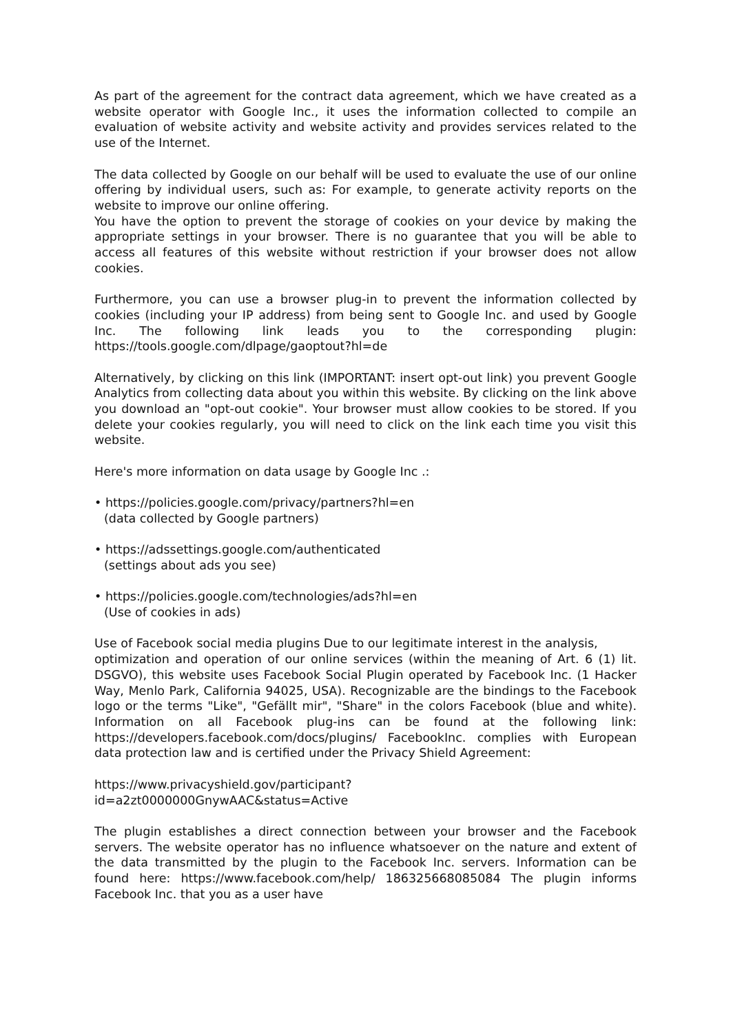As part of the agreement for the contract data agreement, which we have created as a website operator with Google Inc., it uses the information collected to compile an evaluation of website activity and website activity and provides services related to the use of the Internet.
The data collected by Google on our behalf will be used to evaluate the use of our online offering by individual users, such as: For example, to generate activity reports on the website to improve our online offering.
You have the option to prevent the storage of cookies on your device by making the appropriate settings in your browser. There is no guarantee that you will be able to access all features of this website without restriction if your browser does not allow cookies.
Furthermore, you can use a browser plug-in to prevent the information collected by cookies (including your IP address) from being sent to Google Inc. and used by Google Inc. The following link leads you to the corresponding plugin: https://tools.google.com/dlpage/gaoptout?hl=de
Alternatively, by clicking on this link (IMPORTANT: insert opt-out link) you prevent Google Analytics from collecting data about you within this website. By clicking on the link above you download an "opt-out cookie". Your browser must allow cookies to be stored. If you delete your cookies regularly, you will need to click on the link each time you visit this website.
Here's more information on data usage by Google Inc .:
• https://policies.google.com/privacy/partners?hl=en
(data collected by Google partners)
• https://adssettings.google.com/authenticated
(settings about ads you see)
• https://policies.google.com/technologies/ads?hl=en
(Use of cookies in ads)
Use of Facebook social media plugins Due to our legitimate interest in the analysis,
optimization and operation of our online services (within the meaning of Art. 6 (1) lit. DSGVO), this website uses Facebook Social Plugin operated by Facebook Inc. (1 Hacker Way, Menlo Park, California 94025, USA). Recognizable are the bindings to the Facebook logo or the terms "Like", "Gefällt mir", "Share" in the colors Facebook (blue and white). Information on all Facebook plug-ins can be found at the following link: https://developers.facebook.com/docs/plugins/ FacebookInc. complies with European data protection law and is certified under the Privacy Shield Agreement:
https://www.privacyshield.gov/participant?
id=a2zt0000000GnywAAC&status=Active
The plugin establishes a direct connection between your browser and the Facebook servers. The website operator has no influence whatsoever on the nature and extent of the data transmitted by the plugin to the Facebook Inc. servers. Information can be found here: https://www.facebook.com/help/ 186325668085084 The plugin informs Facebook Inc. that you as a user have